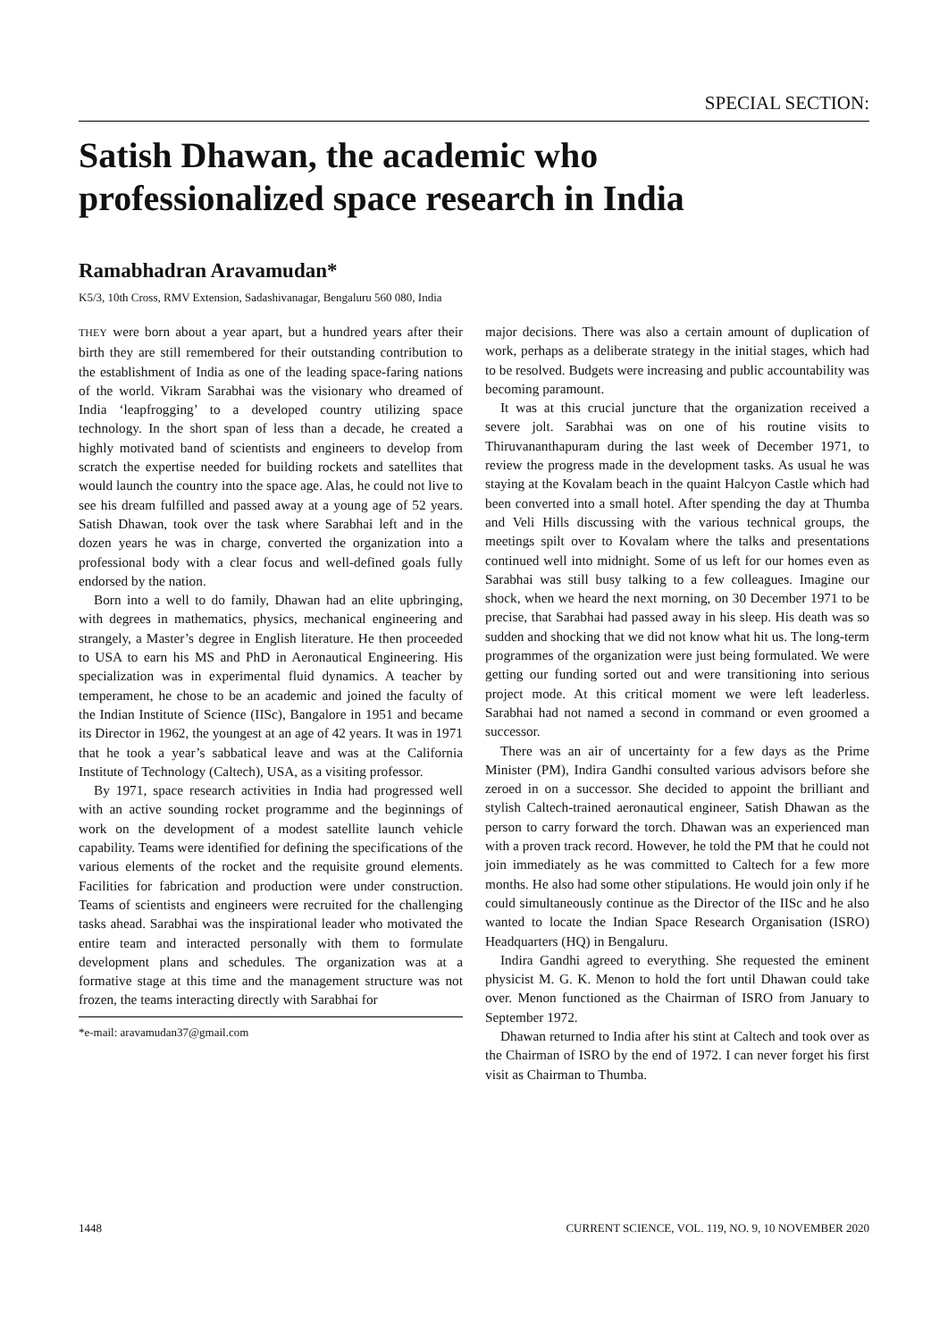SPECIAL SECTION:
Satish Dhawan, the academic who
professionalized space research in India
Ramabhadran Aravamudan*
K5/3, 10th Cross, RMV Extension, Sadashivanagar, Bengaluru 560 080, India
THEY were born about a year apart, but a hundred years after their birth they are still remembered for their outstanding contribution to the establishment of India as one of the leading space-faring nations of the world. Vikram Sarabhai was the visionary who dreamed of India ‘leapfrogging’ to a developed country utilizing space technology. In the short span of less than a decade, he created a highly motivated band of scientists and engineers to develop from scratch the expertise needed for building rockets and satellites that would launch the country into the space age. Alas, he could not live to see his dream fulfilled and passed away at a young age of 52 years. Satish Dhawan, took over the task where Sarabhai left and in the dozen years he was in charge, converted the organization into a professional body with a clear focus and well-defined goals fully endorsed by the nation.
Born into a well to do family, Dhawan had an elite upbringing, with degrees in mathematics, physics, mechanical engineering and strangely, a Master’s degree in English literature. He then proceeded to USA to earn his MS and PhD in Aeronautical Engineering. His specialization was in experimental fluid dynamics. A teacher by temperament, he chose to be an academic and joined the faculty of the Indian Institute of Science (IISc), Bangalore in 1951 and became its Director in 1962, the youngest at an age of 42 years. It was in 1971 that he took a year’s sabbatical leave and was at the California Institute of Technology (Caltech), USA, as a visiting professor.
By 1971, space research activities in India had progressed well with an active sounding rocket programme and the beginnings of work on the development of a modest satellite launch vehicle capability. Teams were identified for defining the specifications of the various elements of the rocket and the requisite ground elements. Facilities for fabrication and production were under construction. Teams of scientists and engineers were recruited for the challenging tasks ahead. Sarabhai was the inspirational leader who motivated the entire team and interacted personally with them to formulate development plans and schedules. The organization was at a formative stage at this time and the management structure was not frozen, the teams interacting directly with Sarabhai for
*e-mail: aravamudan37@gmail.com
major decisions. There was also a certain amount of duplication of work, perhaps as a deliberate strategy in the initial stages, which had to be resolved. Budgets were increasing and public accountability was becoming paramount.
It was at this crucial juncture that the organization received a severe jolt. Sarabhai was on one of his routine visits to Thiruvananthapuram during the last week of December 1971, to review the progress made in the development tasks. As usual he was staying at the Kovalam beach in the quaint Halcyon Castle which had been converted into a small hotel. After spending the day at Thumba and Veli Hills discussing with the various technical groups, the meetings spilt over to Kovalam where the talks and presentations continued well into midnight. Some of us left for our homes even as Sarabhai was still busy talking to a few colleagues. Imagine our shock, when we heard the next morning, on 30 December 1971 to be precise, that Sarabhai had passed away in his sleep. His death was so sudden and shocking that we did not know what hit us. The long-term programmes of the organization were just being formulated. We were getting our funding sorted out and were transitioning into serious project mode. At this critical moment we were left leaderless. Sarabhai had not named a second in command or even groomed a successor.
There was an air of uncertainty for a few days as the Prime Minister (PM), Indira Gandhi consulted various advisors before she zeroed in on a successor. She decided to appoint the brilliant and stylish Caltech-trained aeronautical engineer, Satish Dhawan as the person to carry forward the torch. Dhawan was an experienced man with a proven track record. However, he told the PM that he could not join immediately as he was committed to Caltech for a few more months. He also had some other stipulations. He would join only if he could simultaneously continue as the Director of the IISc and he also wanted to locate the Indian Space Research Organisation (ISRO) Headquarters (HQ) in Bengaluru.
Indira Gandhi agreed to everything. She requested the eminent physicist M. G. K. Menon to hold the fort until Dhawan could take over. Menon functioned as the Chairman of ISRO from January to September 1972.
Dhawan returned to India after his stint at Caltech and took over as the Chairman of ISRO by the end of 1972. I can never forget his first visit as Chairman to Thumba.
1448 CURRENT SCIENCE, VOL. 119, NO. 9, 10 NOVEMBER 2020